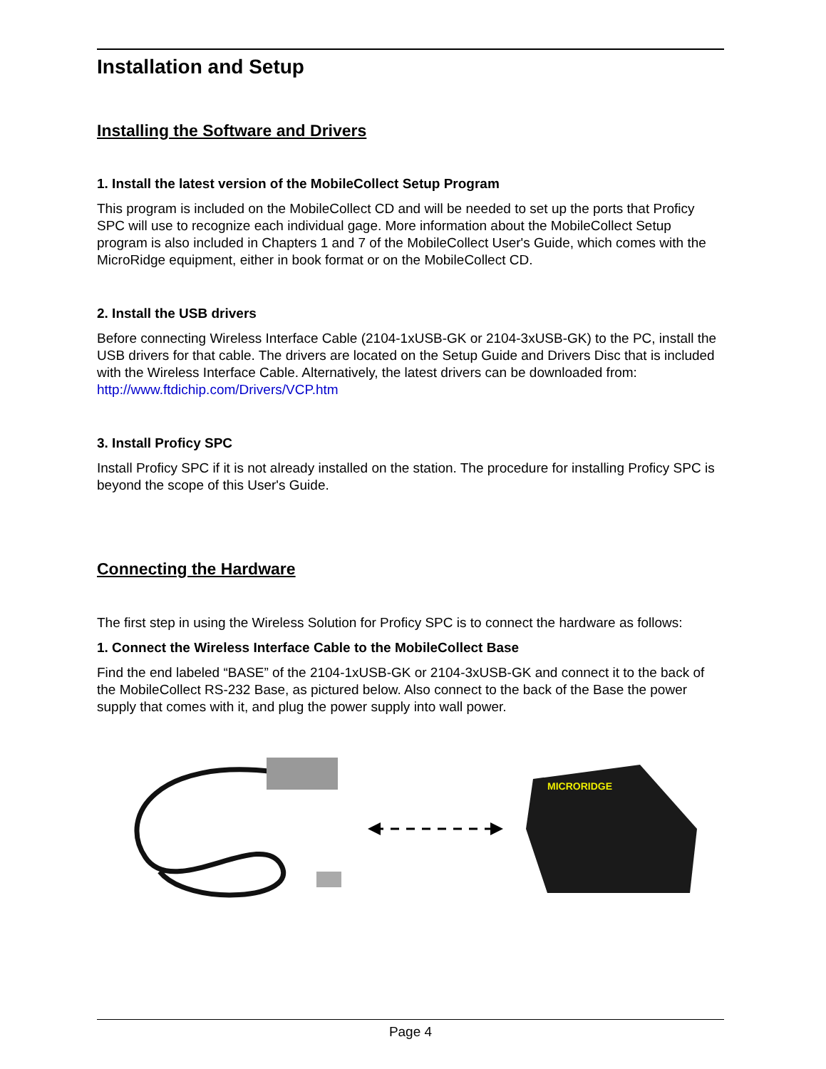Installation and Setup
Installing the Software and Drivers
1. Install the latest version of the MobileCollect Setup Program
This program is included on the MobileCollect CD and will be needed to set up the ports that Proficy SPC will use to recognize each individual gage. More information about the MobileCollect Setup program is also included in Chapters 1 and 7 of the MobileCollect User's Guide, which comes with the MicroRidge equipment, either in book format or on the MobileCollect CD.
2. Install the USB drivers
Before connecting Wireless Interface Cable (2104-1xUSB-GK or 2104-3xUSB-GK) to the PC, install the USB drivers for that cable. The drivers are located on the Setup Guide and Drivers Disc that is included with the Wireless Interface Cable. Alternatively, the latest drivers can be downloaded from: http://www.ftdichip.com/Drivers/VCP.htm
3. Install Proficy SPC
Install Proficy SPC if it is not already installed on the station. The procedure for installing Proficy SPC is beyond the scope of this User's Guide.
Connecting the Hardware
The first step in using the Wireless Solution for Proficy SPC is to connect the hardware as follows:
1. Connect the Wireless Interface Cable to the MobileCollect Base
Find the end labeled “BASE” of the 2104-1xUSB-GK or 2104-3xUSB-GK and connect it to the back of the MobileCollect RS-232 Base, as pictured below. Also connect to the back of the Base the power supply that comes with it, and plug the power supply into wall power.
MICRORIDGE
Page 4